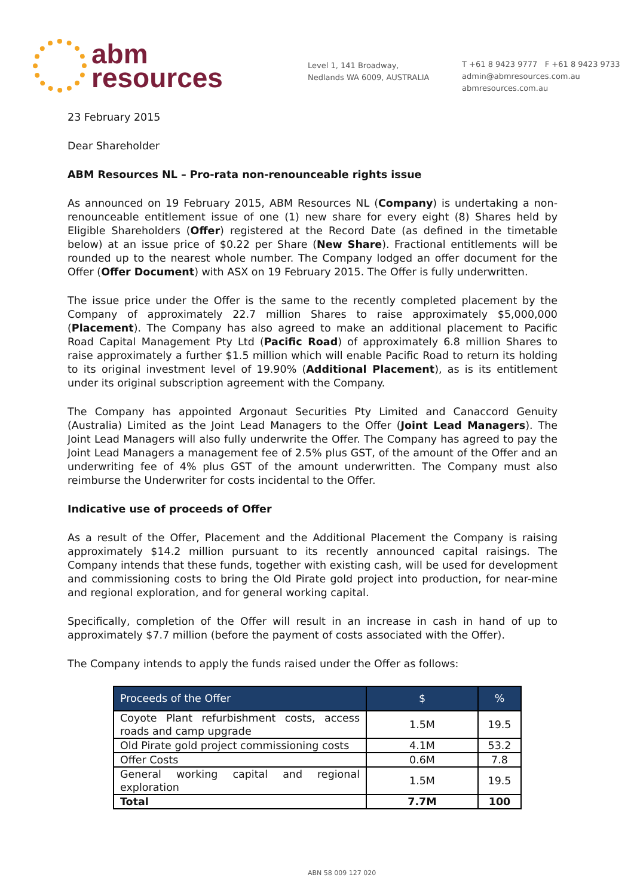abm
resources
Level 1, 141 Broadway,
Nedlands WA 6009, AUSTRALIA
T +61 8 9423 9777 F +61 8 9423 9733
admin@abmresources.com.au
abmresources.com.au
23 February 2015
Dear Shareholder
ABM Resources NL – Pro-rata non-renounceable rights issue
As announced on 19 February 2015, ABM Resources NL (Company) is undertaking a non-renounceable entitlement issue of one (1) new share for every eight (8) Shares held by Eligible Shareholders (Offer) registered at the Record Date (as defined in the timetable below) at an issue price of $0.22 per Share (New Share). Fractional entitlements will be rounded up to the nearest whole number. The Company lodged an offer document for the Offer (Offer Document) with ASX on 19 February 2015. The Offer is fully underwritten.
The issue price under the Offer is the same to the recently completed placement by the Company of approximately 22.7 million Shares to raise approximately $5,000,000 (Placement). The Company has also agreed to make an additional placement to Pacific Road Capital Management Pty Ltd (Pacific Road) of approximately 6.8 million Shares to raise approximately a further $1.5 million which will enable Pacific Road to return its holding to its original investment level of 19.90% (Additional Placement), as is its entitlement under its original subscription agreement with the Company.
The Company has appointed Argonaut Securities Pty Limited and Canaccord Genuity (Australia) Limited as the Joint Lead Managers to the Offer (Joint Lead Managers). The Joint Lead Managers will also fully underwrite the Offer. The Company has agreed to pay the Joint Lead Managers a management fee of 2.5% plus GST, of the amount of the Offer and an underwriting fee of 4% plus GST of the amount underwritten. The Company must also reimburse the Underwriter for costs incidental to the Offer.
Indicative use of proceeds of Offer
As a result of the Offer, Placement and the Additional Placement the Company is raising approximately $14.2 million pursuant to its recently announced capital raisings. The Company intends that these funds, together with existing cash, will be used for development and commissioning costs to bring the Old Pirate gold project into production, for near-mine and regional exploration, and for general working capital.
Specifically, completion of the Offer will result in an increase in cash in hand of up to approximately $7.7 million (before the payment of costs associated with the Offer).
The Company intends to apply the funds raised under the Offer as follows:
| Proceeds of the Offer | $ | % |
| --- | --- | --- |
| Coyote Plant refurbishment costs, access roads and camp upgrade | 1.5M | 19.5 |
| Old Pirate gold project commissioning costs | 4.1M | 53.2 |
| Offer Costs | 0.6M | 7.8 |
| General working capital and regional exploration | 1.5M | 19.5 |
| Total | 7.7M | 100 |
ABN 58 009 127 020